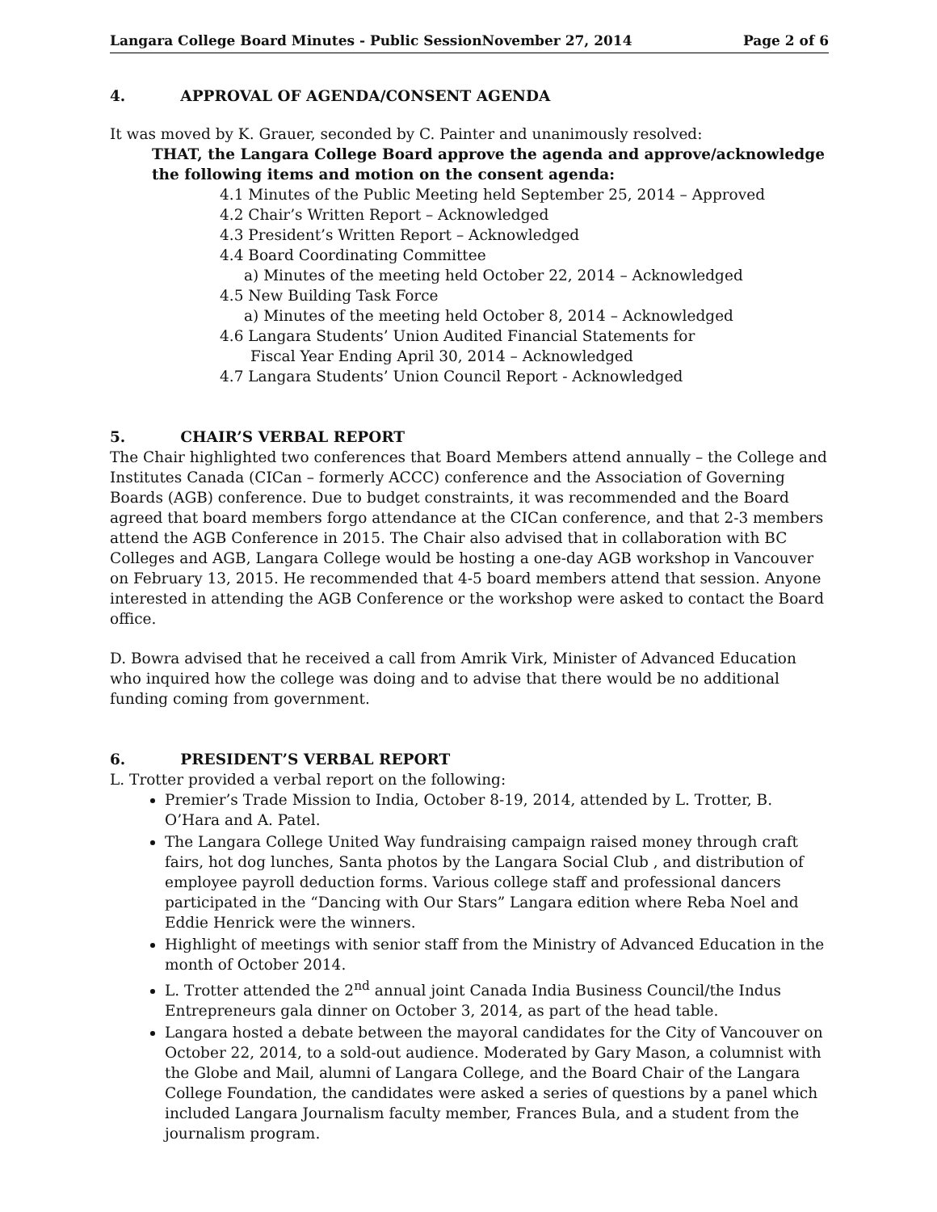Langara College Board Minutes - Public SessionNovember 27, 2014 Page 2 of 6
4. APPROVAL OF AGENDA/CONSENT AGENDA
It was moved by K. Grauer, seconded by C. Painter and unanimously resolved:
THAT, the Langara College Board approve the agenda and approve/acknowledge the following items and motion on the consent agenda:
4.1 Minutes of the Public Meeting held September 25, 2014 – Approved
4.2 Chair’s Written Report – Acknowledged
4.3 President’s Written Report – Acknowledged
4.4 Board Coordinating Committee
a) Minutes of the meeting held October 22, 2014 – Acknowledged
4.5 New Building Task Force
a) Minutes of the meeting held October 8, 2014 – Acknowledged
4.6 Langara Students’ Union Audited Financial Statements for
Fiscal Year Ending April 30, 2014 – Acknowledged
4.7 Langara Students’ Union Council Report - Acknowledged
5. CHAIR’S VERBAL REPORT
The Chair highlighted two conferences that Board Members attend annually – the College and Institutes Canada (CICan – formerly ACCC) conference and the Association of Governing Boards (AGB) conference. Due to budget constraints, it was recommended and the Board agreed that board members forgo attendance at the CICan conference, and that 2-3 members attend the AGB Conference in 2015. The Chair also advised that in collaboration with BC Colleges and AGB, Langara College would be hosting a one-day AGB workshop in Vancouver on February 13, 2015. He recommended that 4-5 board members attend that session. Anyone interested in attending the AGB Conference or the workshop were asked to contact the Board office.
D. Bowra advised that he received a call from Amrik Virk, Minister of Advanced Education who inquired how the college was doing and to advise that there would be no additional funding coming from government.
6. PRESIDENT’S VERBAL REPORT
L. Trotter provided a verbal report on the following:
Premier’s Trade Mission to India, October 8-19, 2014, attended by L. Trotter, B. O’Hara and A. Patel.
The Langara College United Way fundraising campaign raised money through craft fairs, hot dog lunches, Santa photos by the Langara Social Club , and distribution of employee payroll deduction forms. Various college staff and professional dancers participated in the “Dancing with Our Stars” Langara edition where Reba Noel and Eddie Henrick were the winners.
Highlight of meetings with senior staff from the Ministry of Advanced Education in the month of October 2014.
L. Trotter attended the 2<sup>nd</sup> annual joint Canada India Business Council/the Indus Entrepreneurs gala dinner on October 3, 2014, as part of the head table.
Langara hosted a debate between the mayoral candidates for the City of Vancouver on October 22, 2014, to a sold-out audience. Moderated by Gary Mason, a columnist with the Globe and Mail, alumni of Langara College, and the Board Chair of the Langara College Foundation, the candidates were asked a series of questions by a panel which included Langara Journalism faculty member, Frances Bula, and a student from the journalism program.